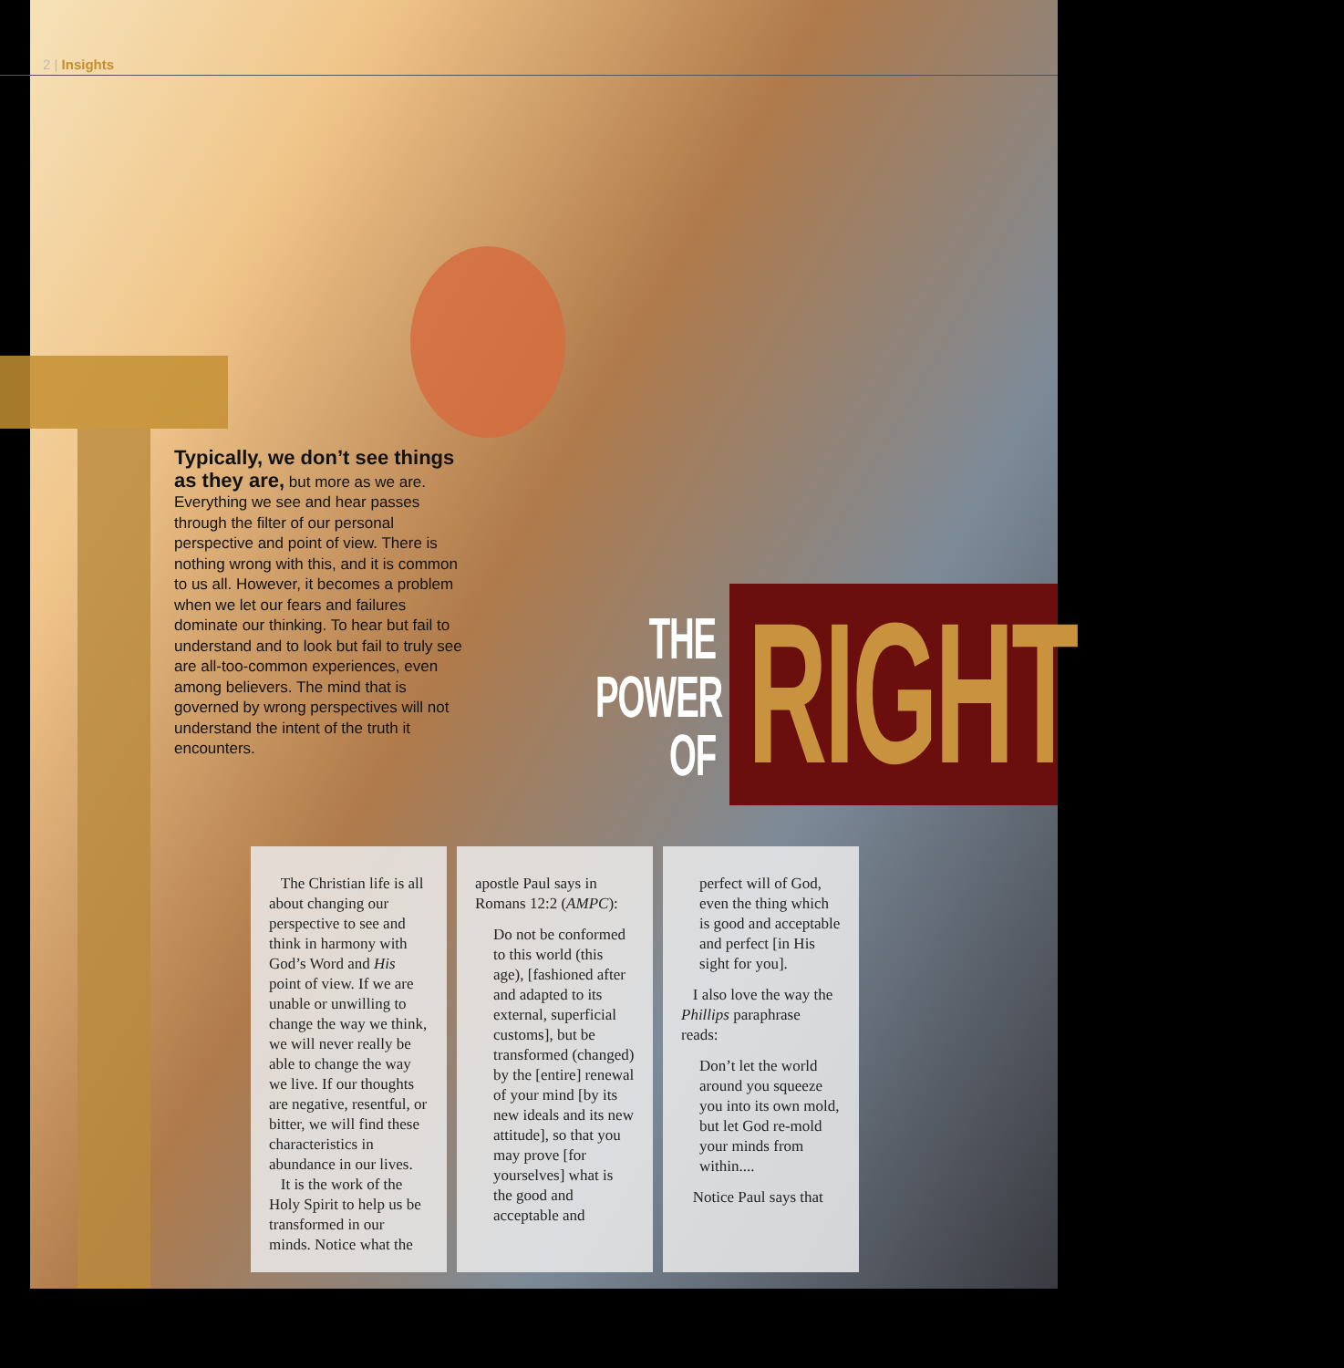2 | Insights
Typically, we don’t see things as they are, but more as we are. Everything we see and hear passes through the filter of our personal perspective and point of view. There is nothing wrong with this, and it is common to us all. However, it becomes a problem when we let our fears and failures dominate our thinking. To hear but fail to understand and to look but fail to truly see are all-too-common experiences, even among believers. The mind that is governed by wrong perspectives will not understand the intent of the truth it encounters.
THE
POWER OF
RIGHT
The Christian life is all about changing our perspective to see and think in harmony with God’s Word and His point of view. If we are unable or unwilling to change the way we think, we will never really be able to change the way we live. If our thoughts are negative, resentful, or bitter, we will find these characteristics in abundance in our lives.
It is the work of the Holy Spirit to help us be transformed in our minds. Notice what the
apostle Paul says in Romans 12:2 (AMPC):
Do not be conformed to this world (this age), [fashioned after and adapted to its external, superficial customs], but be transformed (changed) by the [entire] renewal of your mind [by its new ideals and its new attitude], so that you may prove [for yourselves] what is the good and acceptable and
perfect will of God, even the thing which is good and acceptable and perfect [in His sight for you].
I also love the way the Phillips paraphrase reads:
Don’t let the world around you squeeze you into its own mold, but let God re-mold your minds from within....
Notice Paul says that